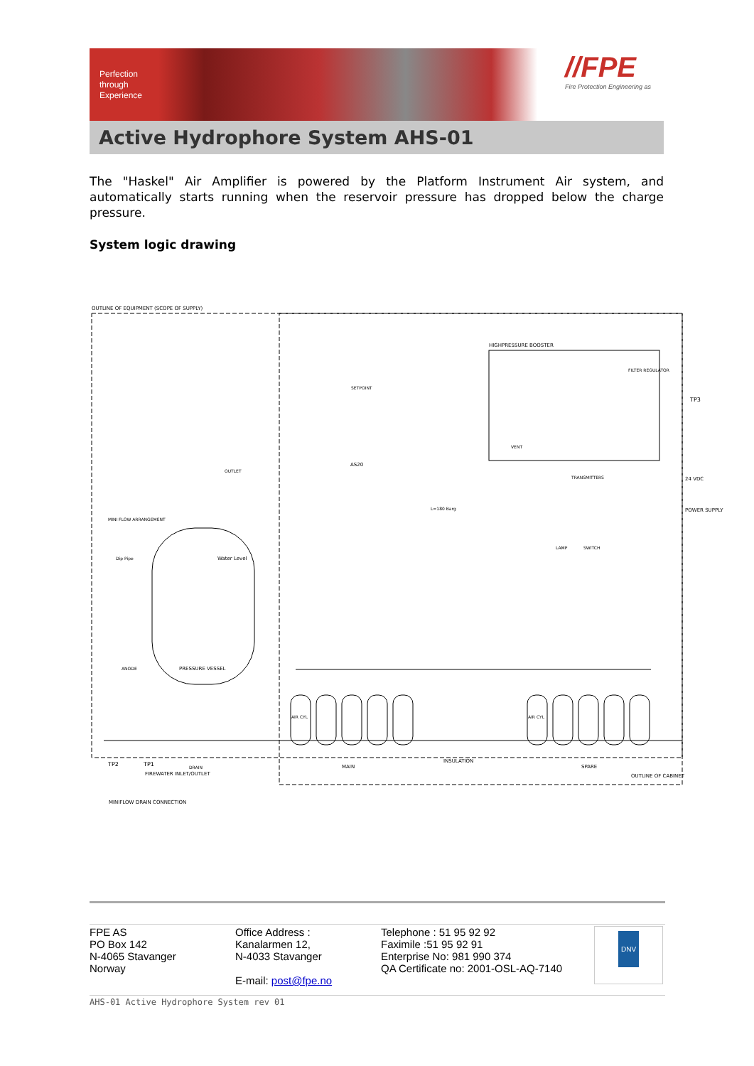Perfection
through
Experience
//FPE
Fire Protection Engineering as
Active Hydrophore System AHS-01
The "Haskel" Air Amplifier is powered by the Platform Instrument Air system, and automatically starts running when the reservoir pressure has dropped below the charge pressure.
System logic drawing
OUTLINE OF EQUIPMENT (SCOPE OF SUPPLY)
PRESSURE VESSEL
Water Level
HIGHPRESSURE BOOSTER
AS20
INSULATION
MAIN
SPARE
OUTLINE OF CABINET
MINIFLOW DRAIN CONNECTION
24 VDC
POWER SUPPLY
TP3
TP2
TP1
FIREWATER INLET/OUTLET
TRANSMITTERS
LAMP
SWITCH
L=180 Barg
MINI FLOW ARRANGEMENT
Dip Pipe
ANODE
SETPOINT
FILTER REGULATOR
VENT
OUTLET
DRAIN
AIR CYL
AIR CYL
FPE AS
PO Box 142
N-4065 Stavanger
Norway
Office Address :
Kanalarmen 12,
N-4033 Stavanger
E-mail: post@fpe.no
Telephone : 51 95 92 92
Faximile :51 95 92 91
Enterprise No: 981 990 374
QA Certificate no: 2001-OSL-AQ-7140
DNV
AHS-01 Active Hydrophore System rev 01